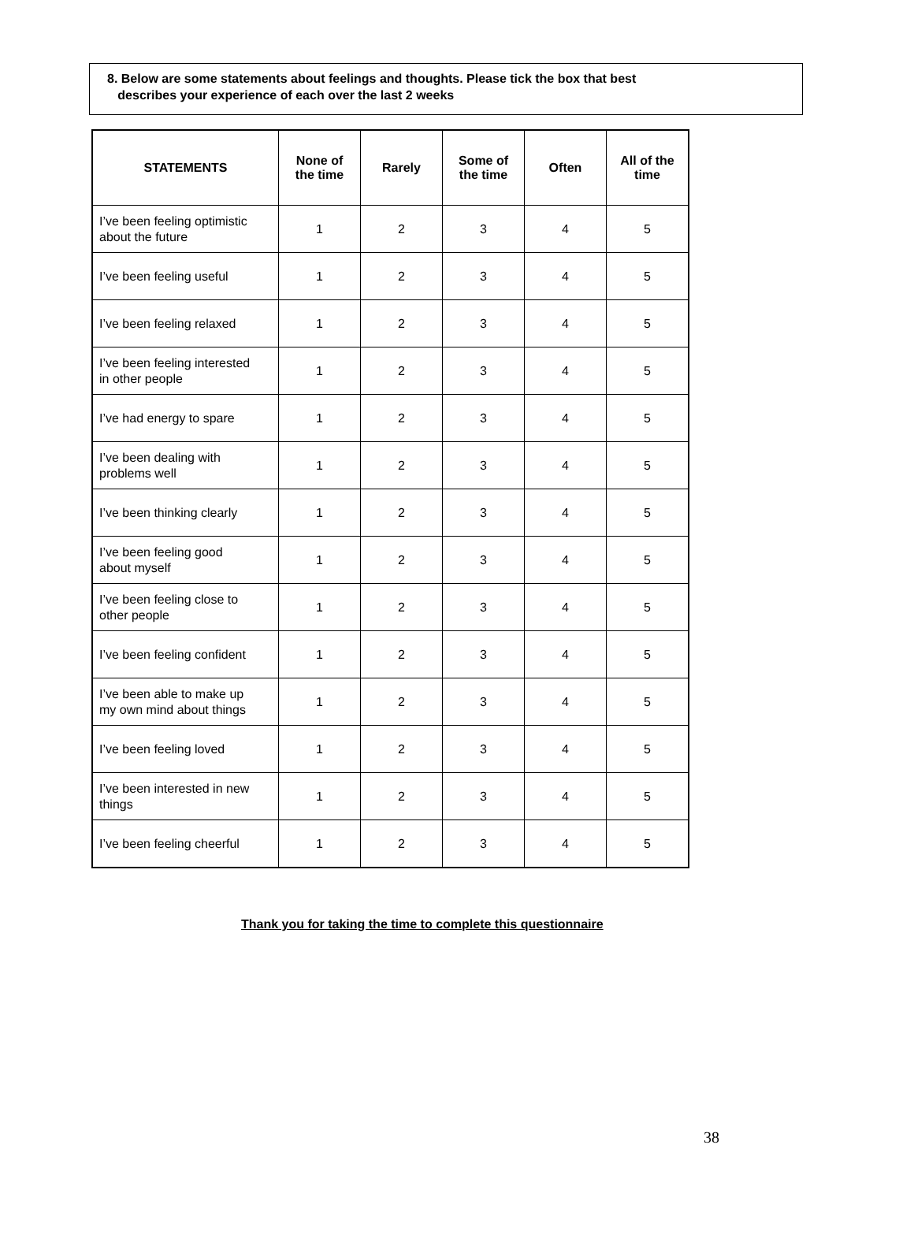8. Below are some statements about feelings and thoughts. Please tick the box that best
describes your experience of each over the last 2 weeks
| STATEMENTS | None of the time | Rarely | Some of the time | Often | All of the time |
| --- | --- | --- | --- | --- | --- |
| I’ve been feeling optimistic about the future | 1 | 2 | 3 | 4 | 5 |
| I’ve been feeling useful | 1 | 2 | 3 | 4 | 5 |
| I’ve been feeling relaxed | 1 | 2 | 3 | 4 | 5 |
| I’ve been feeling interested in other people | 1 | 2 | 3 | 4 | 5 |
| I’ve had energy to spare | 1 | 2 | 3 | 4 | 5 |
| I’ve been dealing with problems well | 1 | 2 | 3 | 4 | 5 |
| I’ve been thinking clearly | 1 | 2 | 3 | 4 | 5 |
| I’ve been feeling good about myself | 1 | 2 | 3 | 4 | 5 |
| I’ve been feeling close to other people | 1 | 2 | 3 | 4 | 5 |
| I’ve been feeling confident | 1 | 2 | 3 | 4 | 5 |
| I’ve been able to make up my own mind about things | 1 | 2 | 3 | 4 | 5 |
| I’ve been feeling loved | 1 | 2 | 3 | 4 | 5 |
| I’ve been interested in new things | 1 | 2 | 3 | 4 | 5 |
| I’ve been feeling cheerful | 1 | 2 | 3 | 4 | 5 |
Thank you for taking the time to complete this questionnaire
38